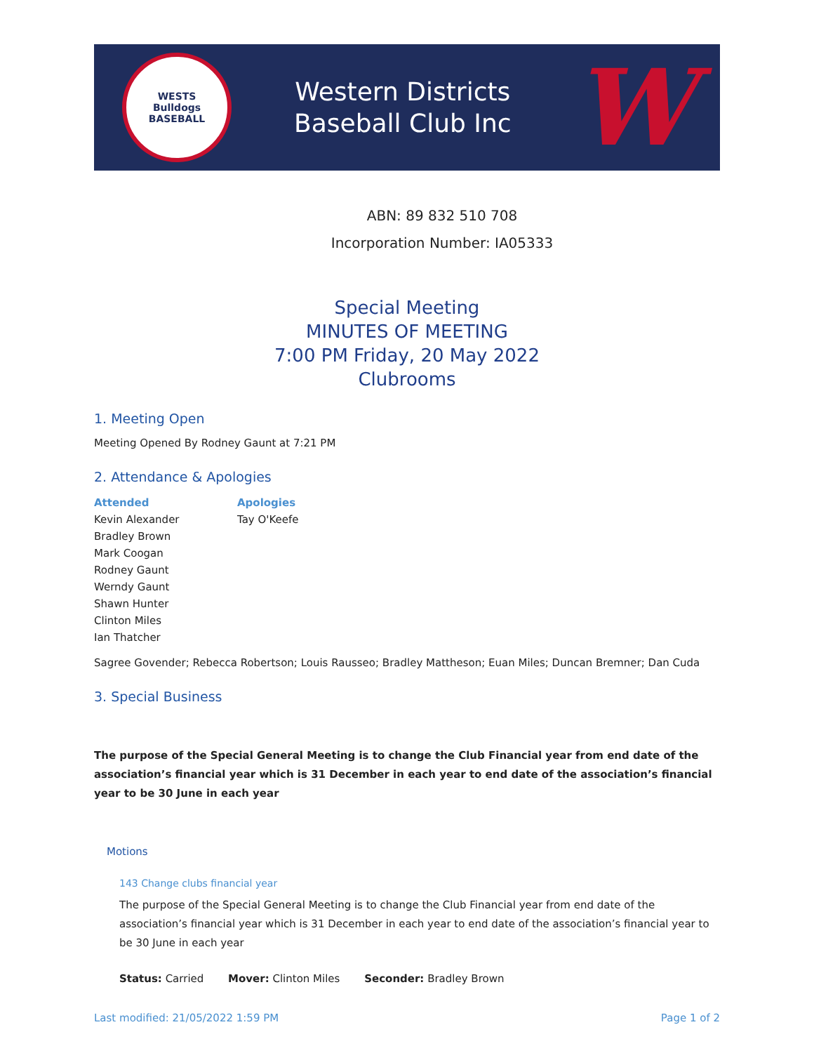WESTS
Bulldogs
BASEBALL
Western Districts
Baseball Club Inc
W
ABN: 89 832 510 708
Incorporation Number: IA05333
Special Meeting
MINUTES OF MEETING
7:00 PM Friday, 20 May 2022
Clubrooms
1. Meeting Open
Meeting Opened By Rodney Gaunt at 7:21 PM
2. Attendance & Apologies
Attended
Kevin Alexander
Bradley Brown
Mark Coogan
Rodney Gaunt
Werndy Gaunt
Shawn Hunter
Clinton Miles
Ian Thatcher
Apologies
Tay O'Keefe
Sagree Govender; Rebecca Robertson; Louis Rausseo; Bradley Mattheson; Euan Miles; Duncan Bremner; Dan Cuda
3. Special Business
The purpose of the Special General Meeting is to change the Club Financial year from end date of the association’s financial year which is 31 December in each year to end date of the association’s financial year to be 30 June in each year
Motions
143 Change clubs financial year
The purpose of the Special General Meeting is to change the Club Financial year from end date of the association’s financial year which is 31 December in each year to end date of the association’s financial year to be 30 June in each year
Status: Carried Mover: Clinton Miles Seconder: Bradley Brown
Last modified: 21/05/2022 1:59 PM Page 1 of 2